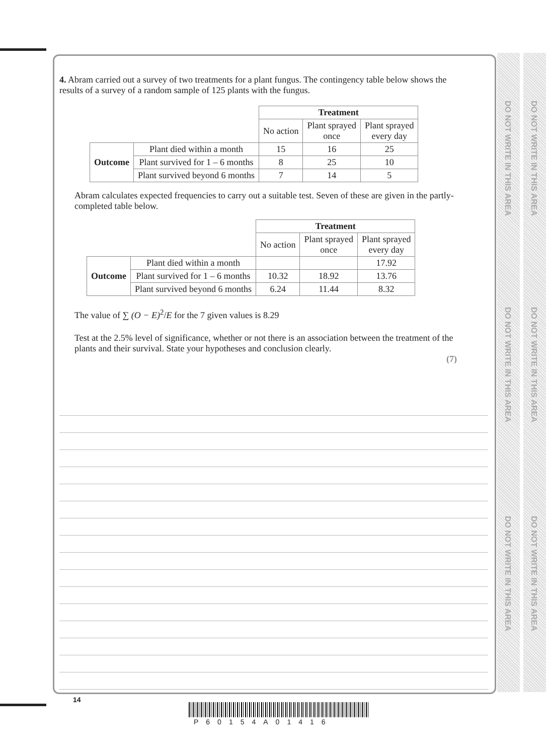DO NOT WRITE IN THIS AREA
DO NOT WRITE IN THIS AREA
DO NOT WRITE IN THIS AREA
DO NOT WRITE IN THIS AREA
DO NOT WRITE IN THIS AREA
DO NOT WRITE IN THIS AREA
4. Abram carried out a survey of two treatments for a plant fungus. The contingency table below shows the results of a survey of a random sample of 125 plants with the fungus.
| | | Treatment | | |
| | | No action | Plant sprayed once | Plant sprayed every day |
| Outcome | Plant died within a month | 15 | 16 | 25 |
| | Plant survived for 1 – 6 months | 8 | 25 | 10 |
| | Plant survived beyond 6 months | 7 | 14 | 5 |
Abram calculates expected frequencies to carry out a suitable test. Seven of these are given in the partly-completed table below.
| | | Treatment | | |
| | | No action | Plant sprayed once | Plant sprayed every day |
| Outcome | Plant died within a month | | | 17.92 |
| | Plant survived for 1 – 6 months | 10.32 | 18.92 | 13.76 |
| | Plant survived beyond 6 months | 6.24 | 11.44 | 8.32 |
The value of ∑ (O − E)<sup>2</sup>/E for the 7 given values is 8.29
Test at the 2.5% level of significance, whether or not there is an association between the treatment of the plants and their survival. State your hypotheses and conclusion clearly.
(7)
14
P60154A01416